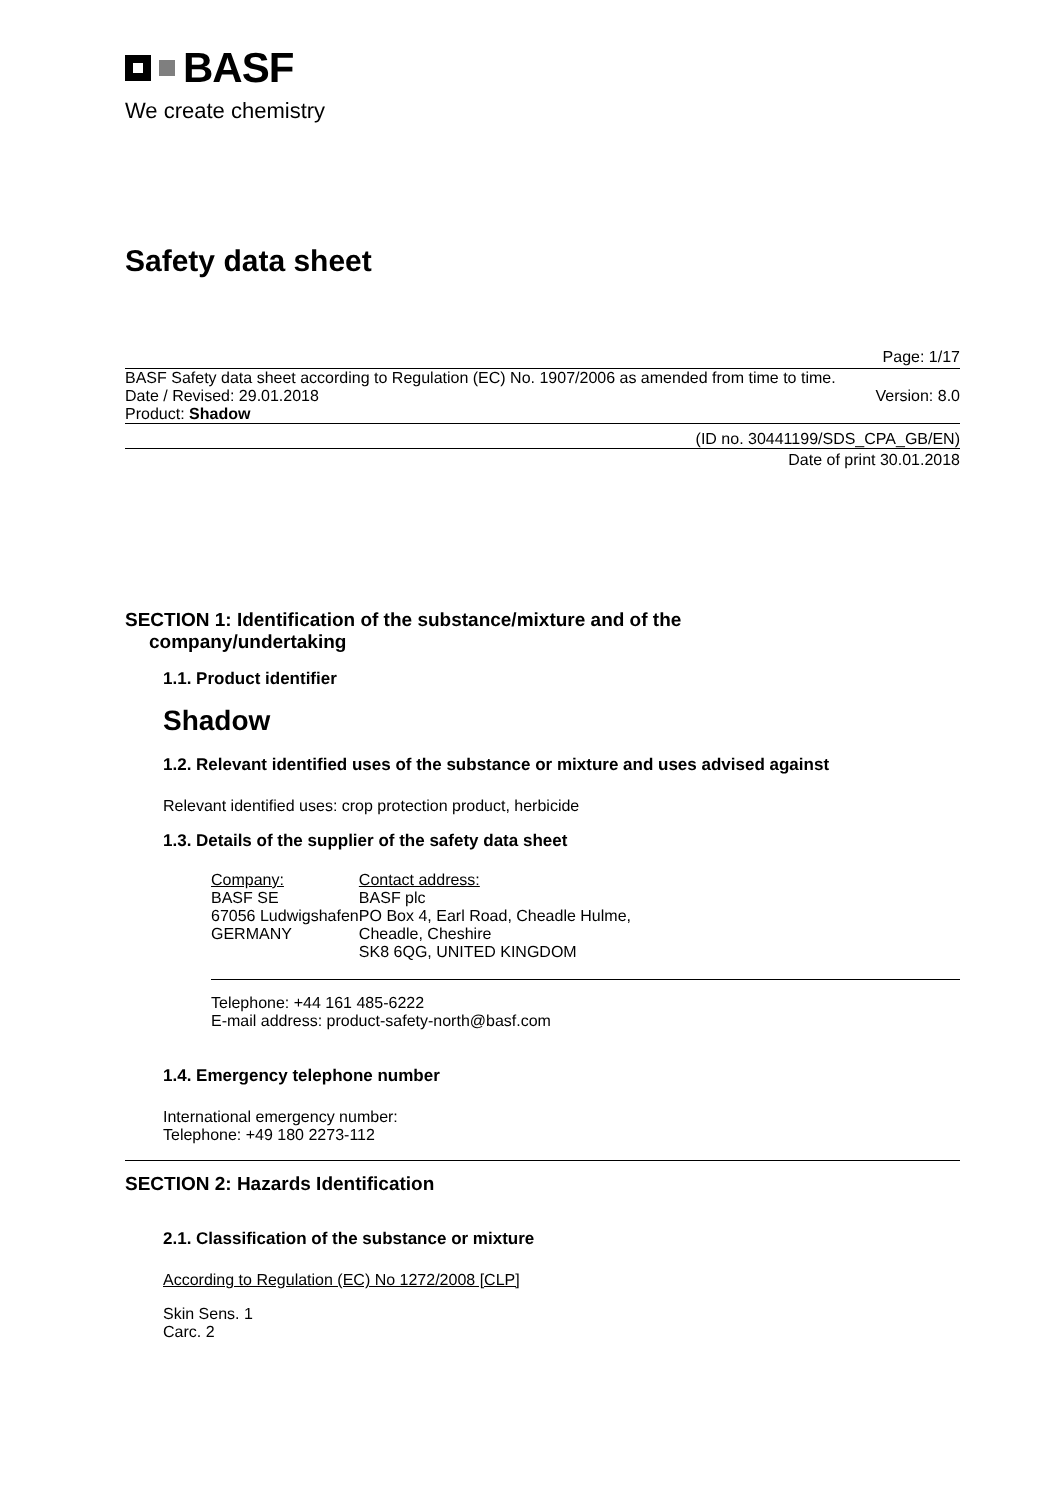BASF
We create chemistry
Safety data sheet
Page: 1/17
BASF Safety data sheet according to Regulation (EC) No. 1907/2006 as amended from time to time.
Date / Revised: 29.01.2018 Version: 8.0
Product: Shadow
(ID no. 30441199/SDS_CPA_GB/EN)
Date of print 30.01.2018
SECTION 1: Identification of the substance/mixture and of the
company/undertaking
1.1. Product identifier
Shadow
1.2. Relevant identified uses of the substance or mixture and uses advised against
Relevant identified uses: crop protection product, herbicide
1.3. Details of the supplier of the safety data sheet
Company:
BASF SE
67056 Ludwigshafen
GERMANY
Contact address:
BASF plc
PO Box 4, Earl Road, Cheadle Hulme,
Cheadle, Cheshire
SK8 6QG, UNITED KINGDOM
Telephone: +44 161 485-6222
E-mail address: product-safety-north@basf.com
1.4. Emergency telephone number
International emergency number:
Telephone: +49 180 2273-112
SECTION 2: Hazards Identification
2.1. Classification of the substance or mixture
According to Regulation (EC) No 1272/2008 [CLP]
Skin Sens. 1
Carc. 2